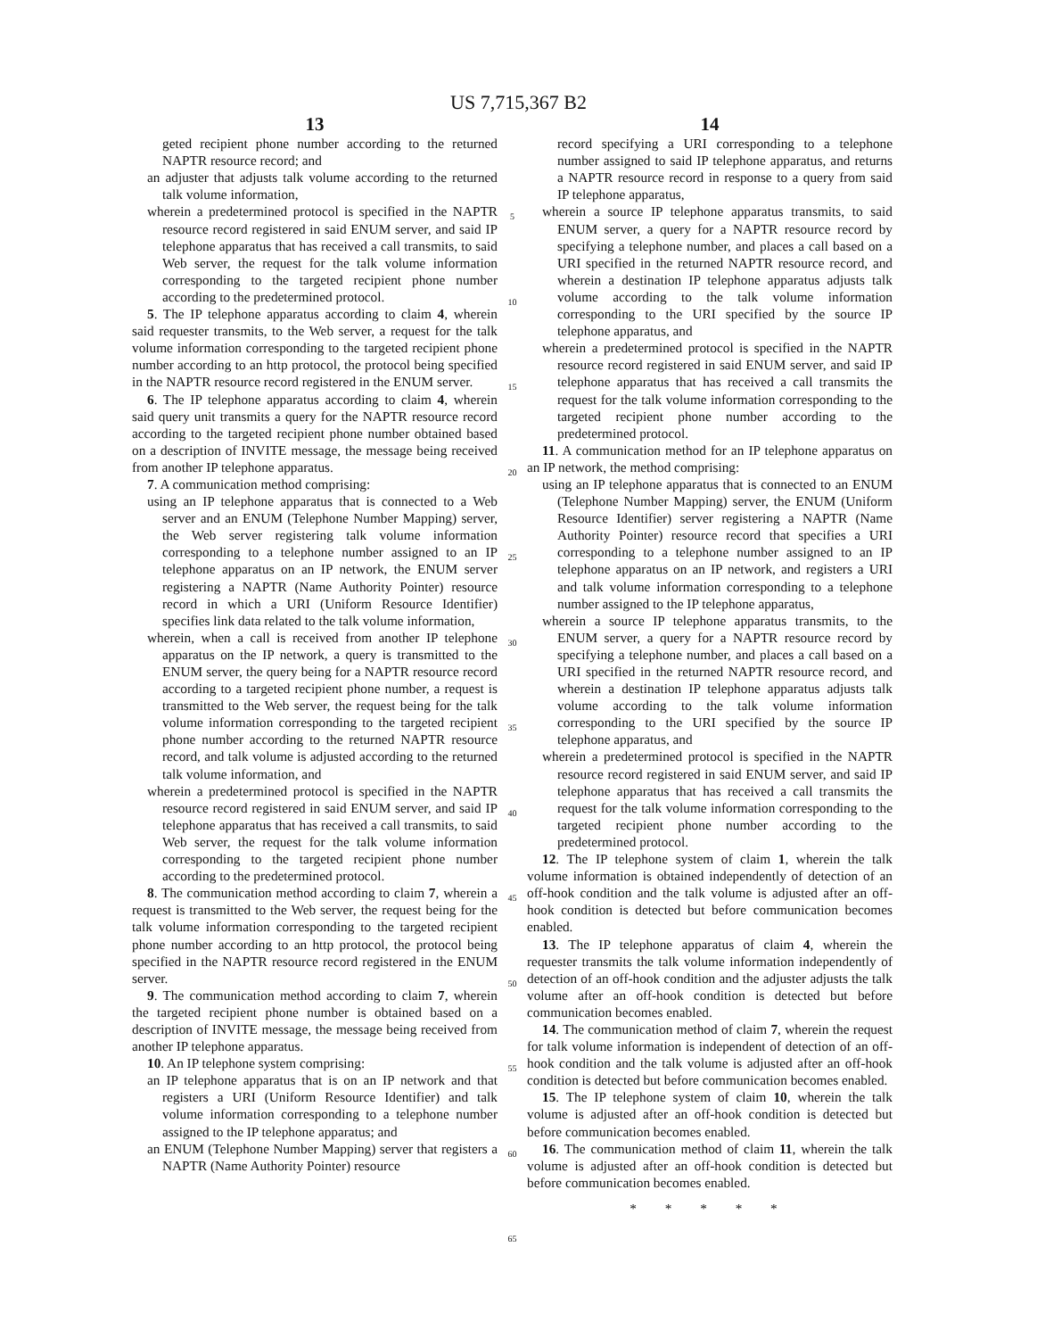US 7,715,367 B2
13
geted recipient phone number according to the returned NAPTR resource record; and
an adjuster that adjusts talk volume according to the returned talk volume information,
wherein a predetermined protocol is specified in the NAPTR resource record registered in said ENUM server, and said IP telephone apparatus that has received a call transmits, to said Web server, the request for the talk volume information corresponding to the targeted recipient phone number according to the predetermined protocol.
5. The IP telephone apparatus according to claim 4, wherein said requester transmits, to the Web server, a request for the talk volume information corresponding to the targeted recipient phone number according to an http protocol, the protocol being specified in the NAPTR resource record registered in the ENUM server.
6. The IP telephone apparatus according to claim 4, wherein said query unit transmits a query for the NAPTR resource record according to the targeted recipient phone number obtained based on a description of INVITE message, the message being received from another IP telephone apparatus.
7. A communication method comprising:
using an IP telephone apparatus that is connected to a Web server and an ENUM (Telephone Number Mapping) server, the Web server registering talk volume information corresponding to a telephone number assigned to an IP telephone apparatus on an IP network, the ENUM server registering a NAPTR (Name Authority Pointer) resource record in which a URI (Uniform Resource Identifier) specifies link data related to the talk volume information,
wherein, when a call is received from another IP telephone apparatus on the IP network, a query is transmitted to the ENUM server, the query being for a NAPTR resource record according to a targeted recipient phone number, a request is transmitted to the Web server, the request being for the talk volume information corresponding to the targeted recipient phone number according to the returned NAPTR resource record, and talk volume is adjusted according to the returned talk volume information, and
wherein a predetermined protocol is specified in the NAPTR resource record registered in said ENUM server, and said IP telephone apparatus that has received a call transmits, to said Web server, the request for the talk volume information corresponding to the targeted recipient phone number according to the predetermined protocol.
8. The communication method according to claim 7, wherein a request is transmitted to the Web server, the request being for the talk volume information corresponding to the targeted recipient phone number according to an http protocol, the protocol being specified in the NAPTR resource record registered in the ENUM server.
9. The communication method according to claim 7, wherein the targeted recipient phone number is obtained based on a description of INVITE message, the message being received from another IP telephone apparatus.
10. An IP telephone system comprising:
an IP telephone apparatus that is on an IP network and that registers a URI (Uniform Resource Identifier) and talk volume information corresponding to a telephone number assigned to the IP telephone apparatus; and
an ENUM (Telephone Number Mapping) server that registers a NAPTR (Name Authority Pointer) resource
5
10
15
20
25
30
35
40
45
50
55
60
65
14
record specifying a URI corresponding to a telephone number assigned to said IP telephone apparatus, and returns a NAPTR resource record in response to a query from said IP telephone apparatus,
wherein a source IP telephone apparatus transmits, to said ENUM server, a query for a NAPTR resource record by specifying a telephone number, and places a call based on a URI specified in the returned NAPTR resource record, and wherein a destination IP telephone apparatus adjusts talk volume according to the talk volume information corresponding to the URI specified by the source IP telephone apparatus, and
wherein a predetermined protocol is specified in the NAPTR resource record registered in said ENUM server, and said IP telephone apparatus that has received a call transmits the request for the talk volume information corresponding to the targeted recipient phone number according to the predetermined protocol.
11. A communication method for an IP telephone apparatus on an IP network, the method comprising:
using an IP telephone apparatus that is connected to an ENUM (Telephone Number Mapping) server, the ENUM (Uniform Resource Identifier) server registering a NAPTR (Name Authority Pointer) resource record that specifies a URI corresponding to a telephone number assigned to an IP telephone apparatus on an IP network, and registers a URI and talk volume information corresponding to a telephone number assigned to the IP telephone apparatus,
wherein a source IP telephone apparatus transmits, to the ENUM server, a query for a NAPTR resource record by specifying a telephone number, and places a call based on a URI specified in the returned NAPTR resource record, and wherein a destination IP telephone apparatus adjusts talk volume according to the talk volume information corresponding to the URI specified by the source IP telephone apparatus, and
wherein a predetermined protocol is specified in the NAPTR resource record registered in said ENUM server, and said IP telephone apparatus that has received a call transmits the request for the talk volume information corresponding to the targeted recipient phone number according to the predetermined protocol.
12. The IP telephone system of claim 1, wherein the talk volume information is obtained independently of detection of an off-hook condition and the talk volume is adjusted after an off-hook condition is detected but before communication becomes enabled.
13. The IP telephone apparatus of claim 4, wherein the requester transmits the talk volume information independently of detection of an off-hook condition and the adjuster adjusts the talk volume after an off-hook condition is detected but before communication becomes enabled.
14. The communication method of claim 7, wherein the request for talk volume information is independent of detection of an off-hook condition and the talk volume is adjusted after an off-hook condition is detected but before communication becomes enabled.
15. The IP telephone system of claim 10, wherein the talk volume is adjusted after an off-hook condition is detected but before communication becomes enabled.
16. The communication method of claim 11, wherein the talk volume is adjusted after an off-hook condition is detected but before communication becomes enabled.
* * * * *